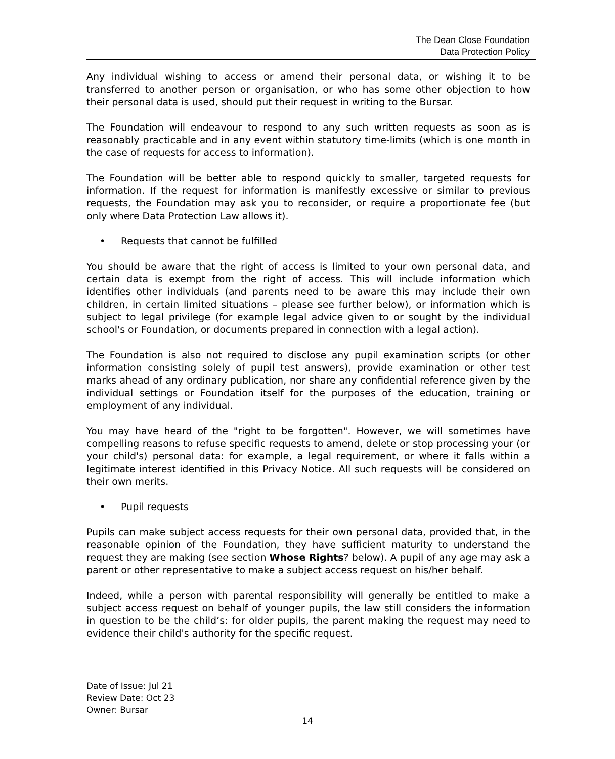The Dean Close Foundation
Data Protection Policy
Any individual wishing to access or amend their personal data, or wishing it to be transferred to another person or organisation, or who has some other objection to how their personal data is used, should put their request in writing to the Bursar.
The Foundation will endeavour to respond to any such written requests as soon as is reasonably practicable and in any event within statutory time-limits (which is one month in the case of requests for access to information).
The Foundation will be better able to respond quickly to smaller, targeted requests for information. If the request for information is manifestly excessive or similar to previous requests, the Foundation may ask you to reconsider, or require a proportionate fee (but only where Data Protection Law allows it).
• Requests that cannot be fulfilled
You should be aware that the right of access is limited to your own personal data, and certain data is exempt from the right of access. This will include information which identifies other individuals (and parents need to be aware this may include their own children, in certain limited situations – please see further below), or information which is subject to legal privilege (for example legal advice given to or sought by the individual school's or Foundation, or documents prepared in connection with a legal action).
The Foundation is also not required to disclose any pupil examination scripts (or other information consisting solely of pupil test answers), provide examination or other test marks ahead of any ordinary publication, nor share any confidential reference given by the individual settings or Foundation itself for the purposes of the education, training or employment of any individual.
You may have heard of the "right to be forgotten". However, we will sometimes have compelling reasons to refuse specific requests to amend, delete or stop processing your (or your child's) personal data: for example, a legal requirement, or where it falls within a legitimate interest identified in this Privacy Notice. All such requests will be considered on their own merits.
• Pupil requests
Pupils can make subject access requests for their own personal data, provided that, in the reasonable opinion of the Foundation, they have sufficient maturity to understand the request they are making (see section Whose Rights? below). A pupil of any age may ask a parent or other representative to make a subject access request on his/her behalf.
Indeed, while a person with parental responsibility will generally be entitled to make a subject access request on behalf of younger pupils, the law still considers the information in question to be the child’s: for older pupils, the parent making the request may need to evidence their child's authority for the specific request.
Date of Issue: Jul 21
Review Date: Oct 23
Owner: Bursar
14